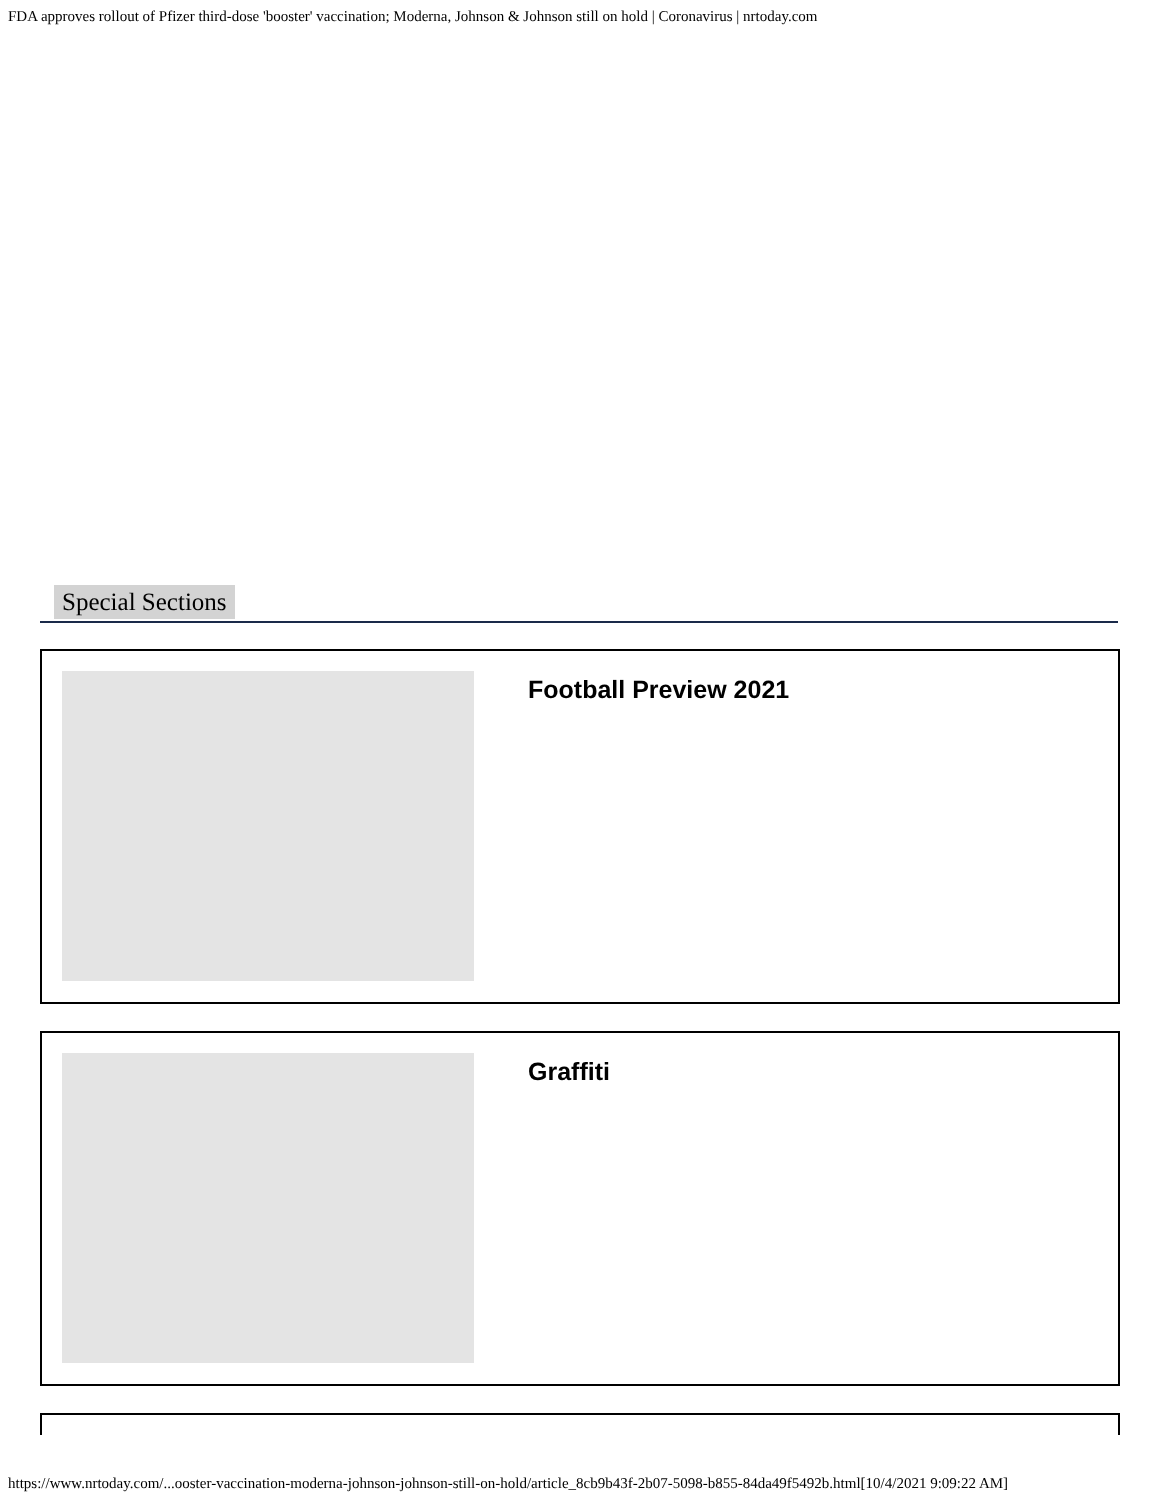FDA approves rollout of Pfizer third-dose 'booster' vaccination; Moderna, Johnson & Johnson still on hold | Coronavirus | nrtoday.com
Special Sections
Football Preview 2021
Graffiti
https://www.nrtoday.com/...ooster-vaccination-moderna-johnson-johnson-still-on-hold/article_8cb9b43f-2b07-5098-b855-84da49f5492b.html[10/4/2021 9:09:22 AM]